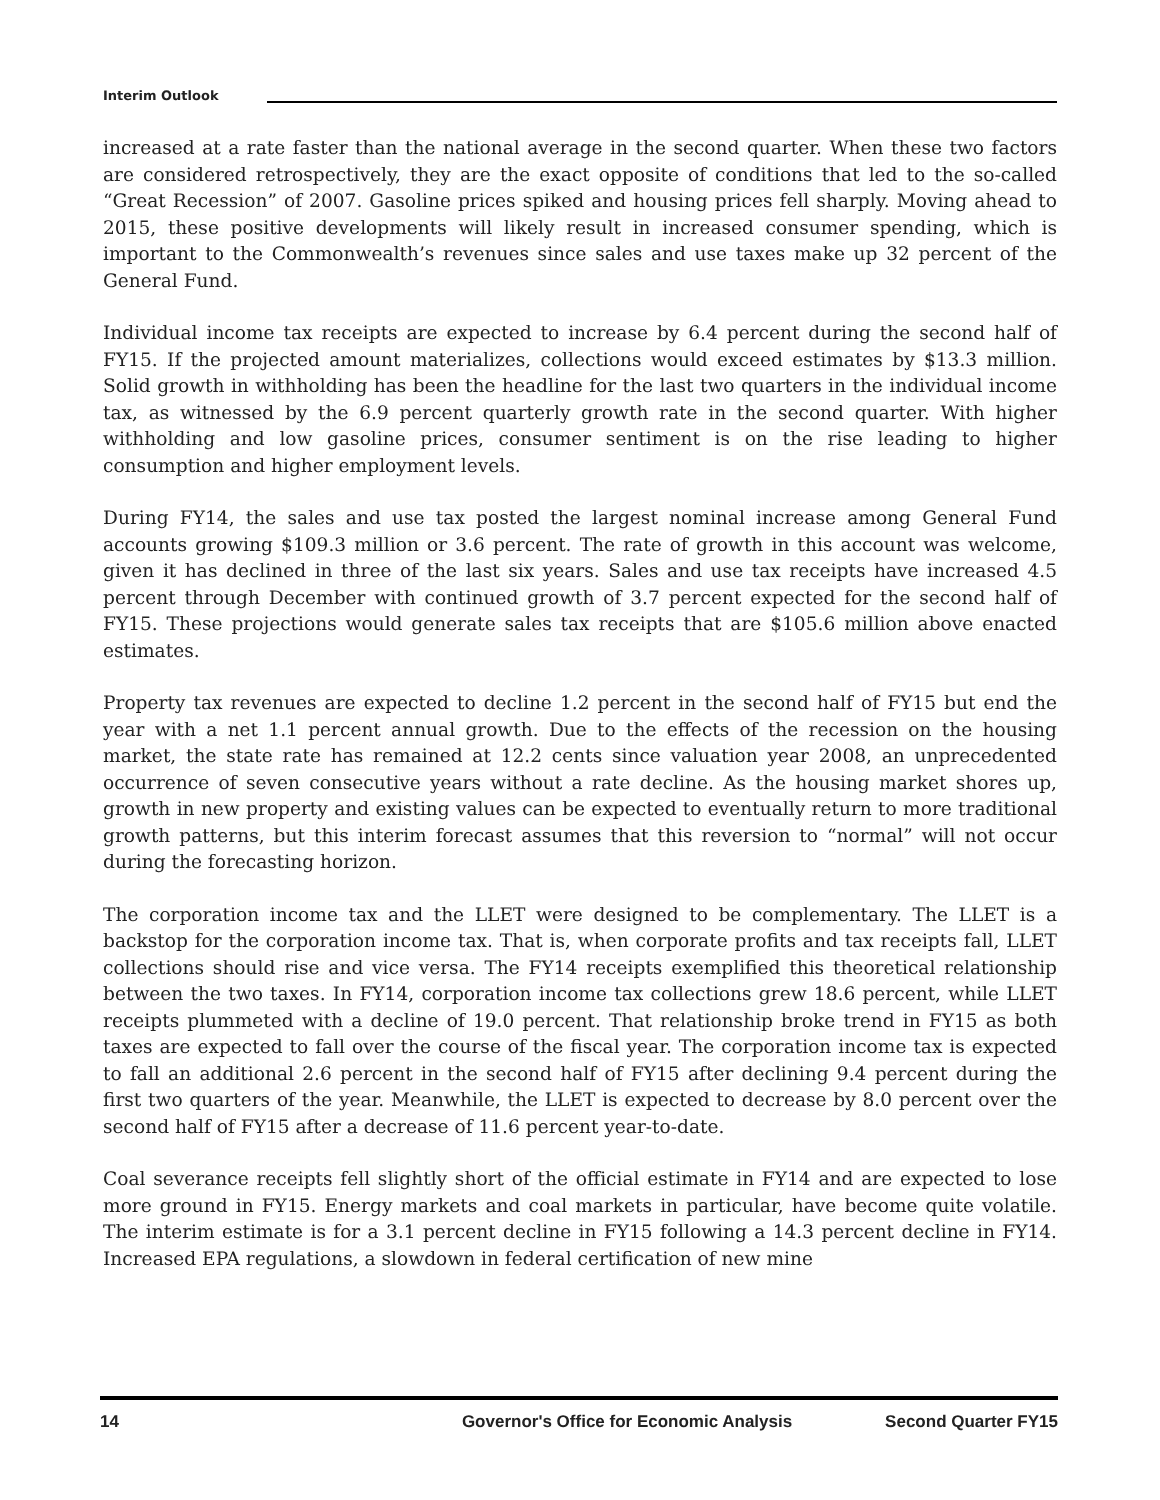Interim Outlook
increased at a rate faster than the national average in the second quarter. When these two factors are considered retrospectively, they are the exact opposite of conditions that led to the so-called “Great Recession” of 2007. Gasoline prices spiked and housing prices fell sharply. Moving ahead to 2015, these positive developments will likely result in increased consumer spending, which is important to the Commonwealth’s revenues since sales and use taxes make up 32 percent of the General Fund.
Individual income tax receipts are expected to increase by 6.4 percent during the second half of FY15. If the projected amount materializes, collections would exceed estimates by $13.3 million. Solid growth in withholding has been the headline for the last two quarters in the individual income tax, as witnessed by the 6.9 percent quarterly growth rate in the second quarter. With higher withholding and low gasoline prices, consumer sentiment is on the rise leading to higher consumption and higher employment levels.
During FY14, the sales and use tax posted the largest nominal increase among General Fund accounts growing $109.3 million or 3.6 percent. The rate of growth in this account was welcome, given it has declined in three of the last six years. Sales and use tax receipts have increased 4.5 percent through December with continued growth of 3.7 percent expected for the second half of FY15. These projections would generate sales tax receipts that are $105.6 million above enacted estimates.
Property tax revenues are expected to decline 1.2 percent in the second half of FY15 but end the year with a net 1.1 percent annual growth. Due to the effects of the recession on the housing market, the state rate has remained at 12.2 cents since valuation year 2008, an unprecedented occurrence of seven consecutive years without a rate decline. As the housing market shores up, growth in new property and existing values can be expected to eventually return to more traditional growth patterns, but this interim forecast assumes that this reversion to “normal” will not occur during the forecasting horizon.
The corporation income tax and the LLET were designed to be complementary. The LLET is a backstop for the corporation income tax. That is, when corporate profits and tax receipts fall, LLET collections should rise and vice versa. The FY14 receipts exemplified this theoretical relationship between the two taxes. In FY14, corporation income tax collections grew 18.6 percent, while LLET receipts plummeted with a decline of 19.0 percent. That relationship broke trend in FY15 as both taxes are expected to fall over the course of the fiscal year. The corporation income tax is expected to fall an additional 2.6 percent in the second half of FY15 after declining 9.4 percent during the first two quarters of the year. Meanwhile, the LLET is expected to decrease by 8.0 percent over the second half of FY15 after a decrease of 11.6 percent year-to-date.
Coal severance receipts fell slightly short of the official estimate in FY14 and are expected to lose more ground in FY15. Energy markets and coal markets in particular, have become quite volatile. The interim estimate is for a 3.1 percent decline in FY15 following a 14.3 percent decline in FY14. Increased EPA regulations, a slowdown in federal certification of new mine
14 Governor's Office for Economic Analysis Second Quarter FY15